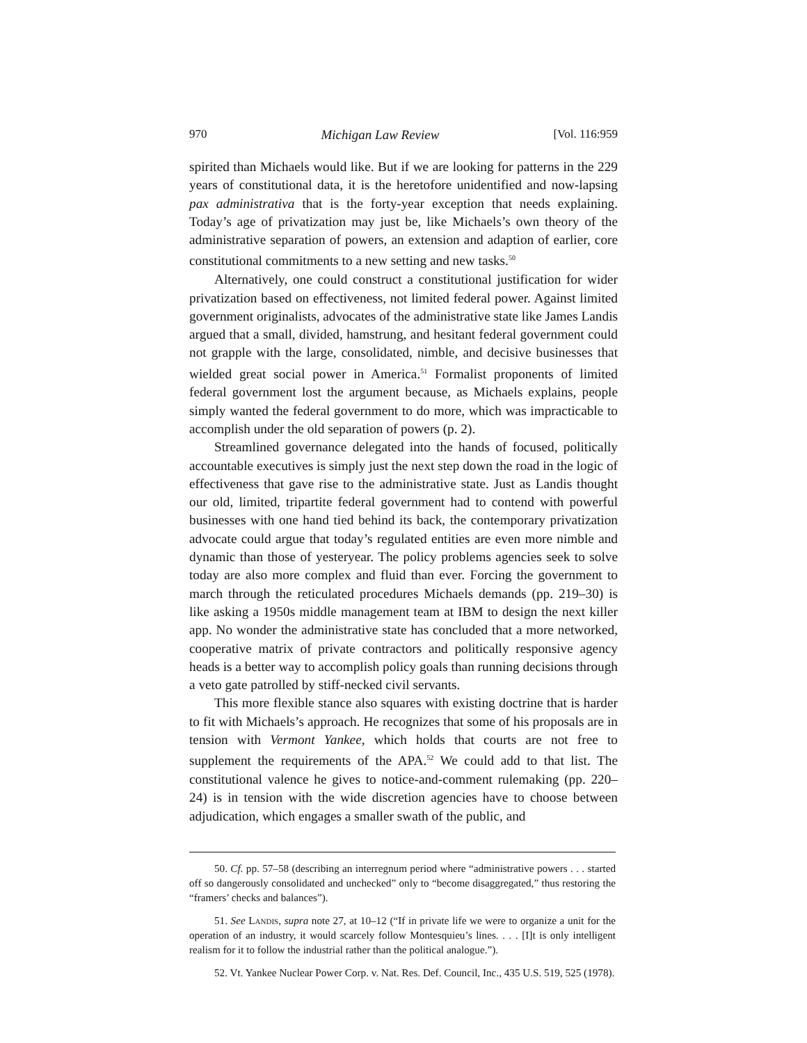970 Michigan Law Review [Vol. 116:959
spirited than Michaels would like. But if we are looking for patterns in the 229 years of constitutional data, it is the heretofore unidentified and now-lapsing pax administrativa that is the forty-year exception that needs explaining. Today’s age of privatization may just be, like Michaels’s own theory of the administrative separation of powers, an extension and adaption of earlier, core constitutional commitments to a new setting and new tasks.<sup>50</sup>
Alternatively, one could construct a constitutional justification for wider privatization based on effectiveness, not limited federal power. Against limited government originalists, advocates of the administrative state like James Landis argued that a small, divided, hamstrung, and hesitant federal government could not grapple with the large, consolidated, nimble, and decisive businesses that wielded great social power in America.<sup>51</sup> Formalist proponents of limited federal government lost the argument because, as Michaels explains, people simply wanted the federal government to do more, which was impracticable to accomplish under the old separation of powers (p. 2).
Streamlined governance delegated into the hands of focused, politically accountable executives is simply just the next step down the road in the logic of effectiveness that gave rise to the administrative state. Just as Landis thought our old, limited, tripartite federal government had to contend with powerful businesses with one hand tied behind its back, the contemporary privatization advocate could argue that today’s regulated entities are even more nimble and dynamic than those of yesteryear. The policy problems agencies seek to solve today are also more complex and fluid than ever. Forcing the government to march through the reticulated procedures Michaels demands (pp. 219–30) is like asking a 1950s middle management team at IBM to design the next killer app. No wonder the administrative state has concluded that a more networked, cooperative matrix of private contractors and politically responsive agency heads is a better way to accomplish policy goals than running decisions through a veto gate patrolled by stiff-necked civil servants.
This more flexible stance also squares with existing doctrine that is harder to fit with Michaels’s approach. He recognizes that some of his proposals are in tension with Vermont Yankee, which holds that courts are not free to supplement the requirements of the APA.<sup>52</sup> We could add to that list. The constitutional valence he gives to notice-and-comment rulemaking (pp. 220–24) is in tension with the wide discretion agencies have to choose between adjudication, which engages a smaller swath of the public, and
50. Cf. pp. 57–58 (describing an interregnum period where “administrative powers . . . started off so dangerously consolidated and unchecked” only to “become disaggregated,” thus restoring the “framers’ checks and balances”).
51. See Landis, supra note 27, at 10–12 (“If in private life we were to organize a unit for the operation of an industry, it would scarcely follow Montesquieu’s lines. . . . [I]t is only intelligent realism for it to follow the industrial rather than the political analogue.”).
52. Vt. Yankee Nuclear Power Corp. v. Nat. Res. Def. Council, Inc., 435 U.S. 519, 525 (1978).